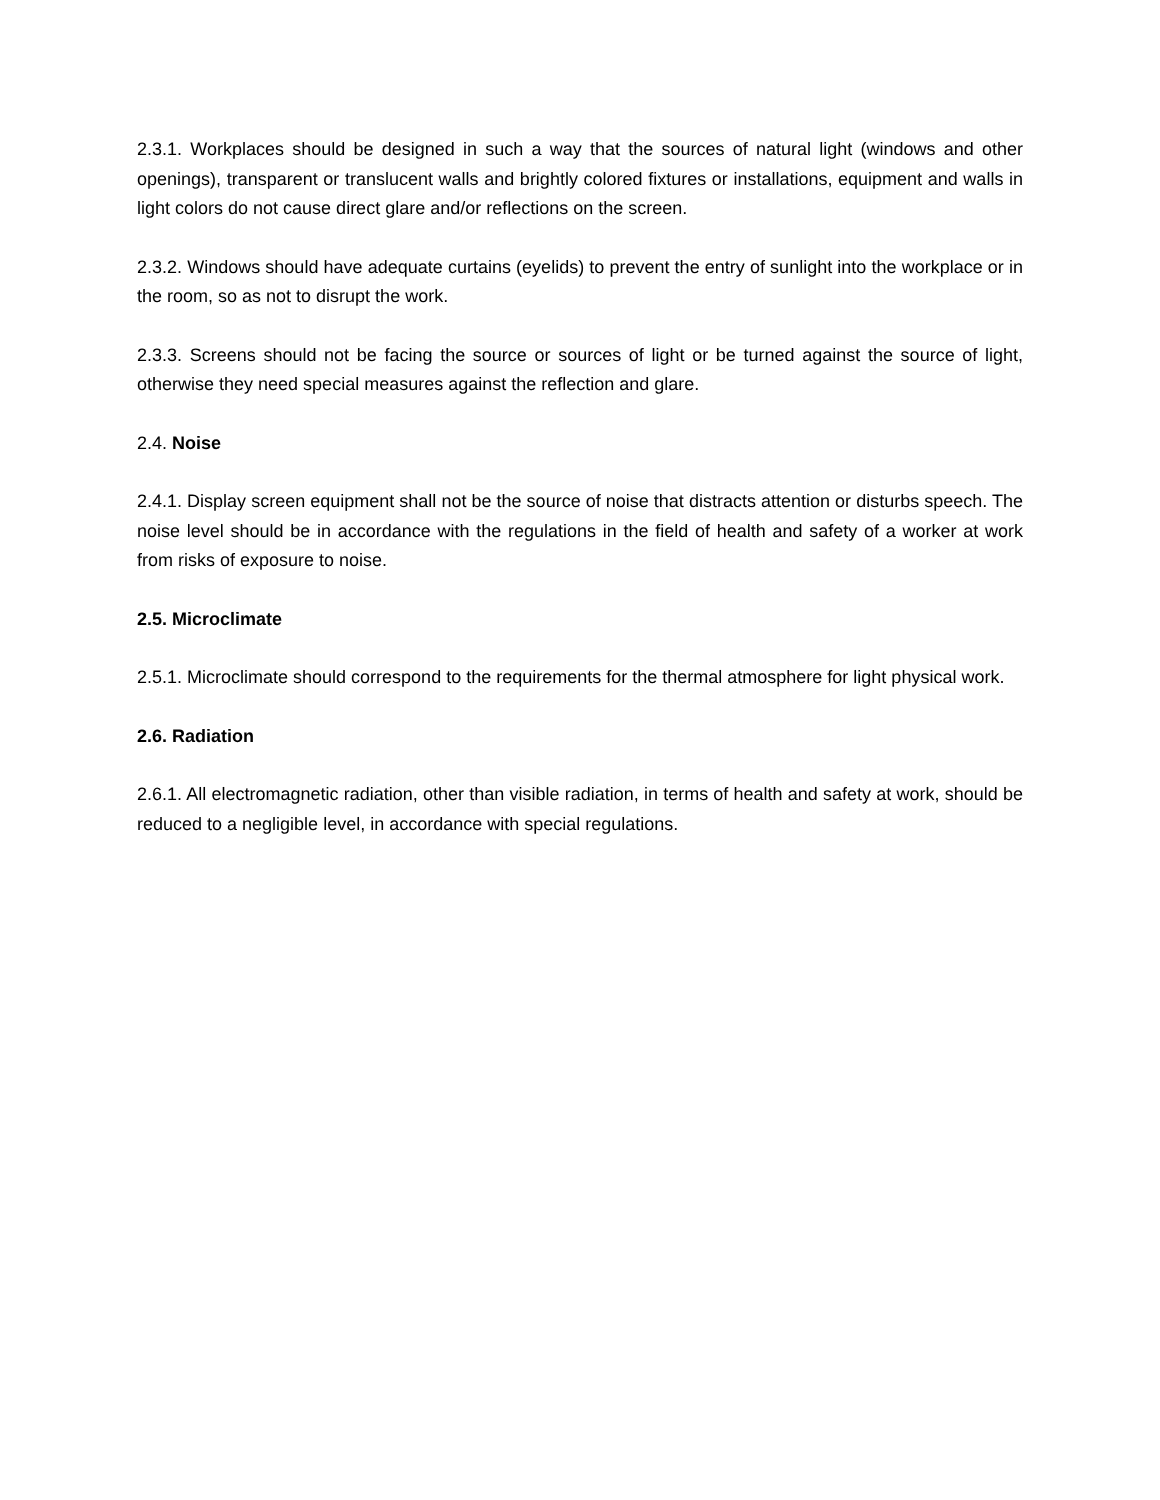2.3.1. Workplaces should be designed in such a way that the sources of natural light (windows and other openings), transparent or translucent walls and brightly colored fixtures or installations, equipment and walls in light colors do not cause direct glare and/or reflections on the screen.
2.3.2. Windows should have adequate curtains (eyelids) to prevent the entry of sunlight into the workplace or in the room, so as not to disrupt the work.
2.3.3. Screens should not be facing the source or sources of light or be turned against the source of light, otherwise they need special measures against the reflection and glare.
2.4. Noise
2.4.1. Display screen equipment shall not be the source of noise that distracts attention or disturbs speech. The noise level should be in accordance with the regulations in the field of health and safety of a worker at work from risks of exposure to noise.
2.5. Microclimate
2.5.1. Microclimate should correspond to the requirements for the thermal atmosphere for light physical work.
2.6. Radiation
2.6.1. All electromagnetic radiation, other than visible radiation, in terms of health and safety at work, should be reduced to a negligible level, in accordance with special regulations.